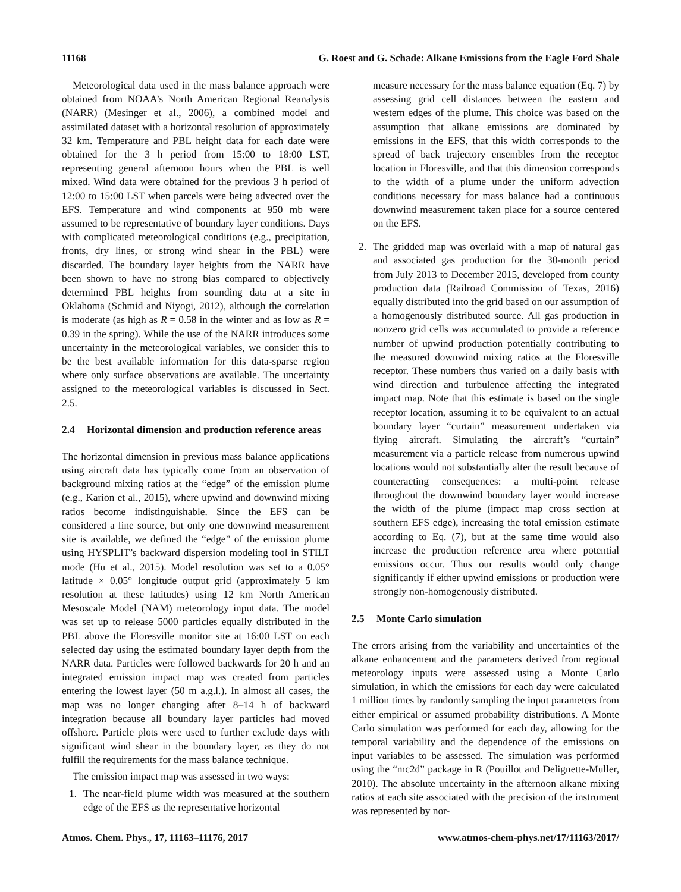11168 G. Roest and G. Schade: Alkane Emissions from the Eagle Ford Shale
Meteorological data used in the mass balance approach were obtained from NOAA’s North American Regional Reanalysis (NARR) (Mesinger et al., 2006), a combined model and assimilated dataset with a horizontal resolution of approximately 32 km. Temperature and PBL height data for each date were obtained for the 3 h period from 15:00 to 18:00 LST, representing general afternoon hours when the PBL is well mixed. Wind data were obtained for the previous 3 h period of 12:00 to 15:00 LST when parcels were being advected over the EFS. Temperature and wind components at 950 mb were assumed to be representative of boundary layer conditions. Days with complicated meteorological conditions (e.g., precipitation, fronts, dry lines, or strong wind shear in the PBL) were discarded. The boundary layer heights from the NARR have been shown to have no strong bias compared to objectively determined PBL heights from sounding data at a site in Oklahoma (Schmid and Niyogi, 2012), although the correlation is moderate (as high as R = 0.58 in the winter and as low as R = 0.39 in the spring). While the use of the NARR introduces some uncertainty in the meteorological variables, we consider this to be the best available information for this data-sparse region where only surface observations are available. The uncertainty assigned to the meteorological variables is discussed in Sect. 2.5.
2.4 Horizontal dimension and production reference areas
The horizontal dimension in previous mass balance applications using aircraft data has typically come from an observation of background mixing ratios at the “edge” of the emission plume (e.g., Karion et al., 2015), where upwind and downwind mixing ratios become indistinguishable. Since the EFS can be considered a line source, but only one downwind measurement site is available, we defined the “edge” of the emission plume using HYSPLIT’s backward dispersion modeling tool in STILT mode (Hu et al., 2015). Model resolution was set to a 0.05° latitude × 0.05° longitude output grid (approximately 5 km resolution at these latitudes) using 12 km North American Mesoscale Model (NAM) meteorology input data. The model was set up to release 5000 particles equally distributed in the PBL above the Floresville monitor site at 16:00 LST on each selected day using the estimated boundary layer depth from the NARR data. Particles were followed backwards for 20 h and an integrated emission impact map was created from particles entering the lowest layer (50 m a.g.l.). In almost all cases, the map was no longer changing after 8–14 h of backward integration because all boundary layer particles had moved offshore. Particle plots were used to further exclude days with significant wind shear in the boundary layer, as they do not fulfill the requirements for the mass balance technique.
The emission impact map was assessed in two ways:
1. The near-field plume width was measured at the southern edge of the EFS as the representative horizontal
measure necessary for the mass balance equation (Eq. 7) by assessing grid cell distances between the eastern and western edges of the plume. This choice was based on the assumption that alkane emissions are dominated by emissions in the EFS, that this width corresponds to the spread of back trajectory ensembles from the receptor location in Floresville, and that this dimension corresponds to the width of a plume under the uniform advection conditions necessary for mass balance had a continuous downwind measurement taken place for a source centered on the EFS.
2. The gridded map was overlaid with a map of natural gas and associated gas production for the 30-month period from July 2013 to December 2015, developed from county production data (Railroad Commission of Texas, 2016) equally distributed into the grid based on our assumption of a homogenously distributed source. All gas production in nonzero grid cells was accumulated to provide a reference number of upwind production potentially contributing to the measured downwind mixing ratios at the Floresville receptor. These numbers thus varied on a daily basis with wind direction and turbulence affecting the integrated impact map. Note that this estimate is based on the single receptor location, assuming it to be equivalent to an actual boundary layer “curtain” measurement undertaken via flying aircraft. Simulating the aircraft’s “curtain” measurement via a particle release from numerous upwind locations would not substantially alter the result because of counteracting consequences: a multi-point release throughout the downwind boundary layer would increase the width of the plume (impact map cross section at southern EFS edge), increasing the total emission estimate according to Eq. (7), but at the same time would also increase the production reference area where potential emissions occur. Thus our results would only change significantly if either upwind emissions or production were strongly non-homogenously distributed.
2.5 Monte Carlo simulation
The errors arising from the variability and uncertainties of the alkane enhancement and the parameters derived from regional meteorology inputs were assessed using a Monte Carlo simulation, in which the emissions for each day were calculated 1 million times by randomly sampling the input parameters from either empirical or assumed probability distributions. A Monte Carlo simulation was performed for each day, allowing for the temporal variability and the dependence of the emissions on input variables to be assessed. The simulation was performed using the “mc2d” package in R (Pouillot and Delignette-Muller, 2010). The absolute uncertainty in the afternoon alkane mixing ratios at each site associated with the precision of the instrument was represented by nor-
Atmos. Chem. Phys., 17, 11163–11176, 2017 www.atmos-chem-phys.net/17/11163/2017/